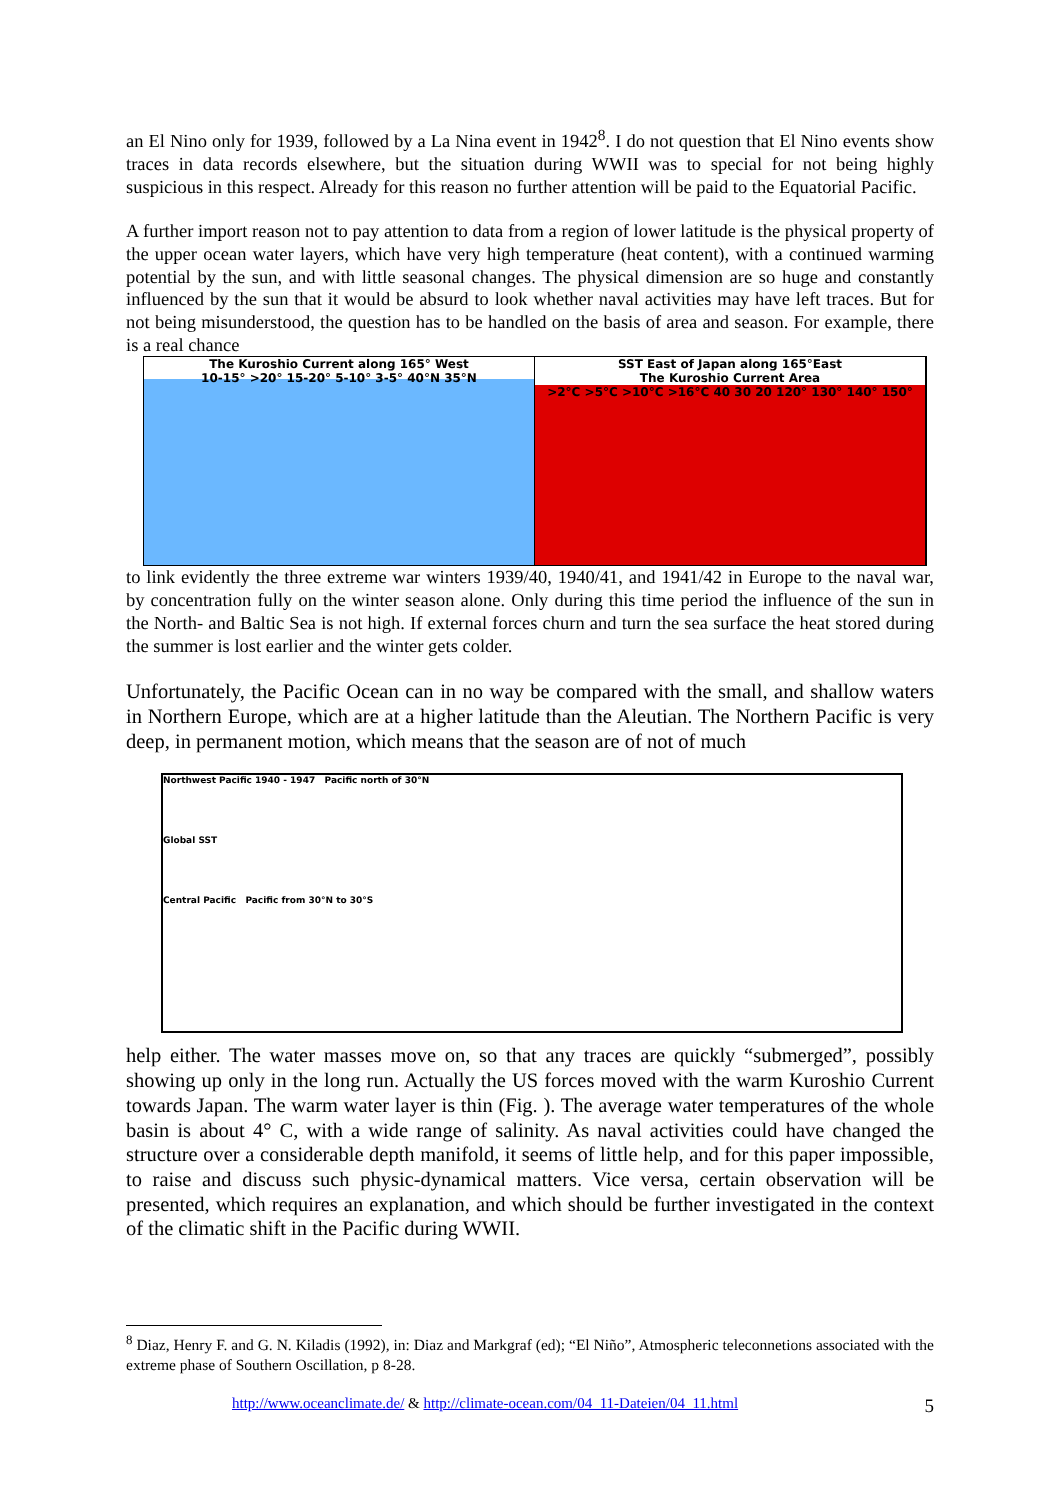an El Nino only for 1939, followed by a La Nina event in 1942<sup>8</sup>. I do not question that El Nino events show traces in data records elsewhere, but the situation during WWII was to special for not being highly suspicious in this respect. Already for this reason no further attention will be paid to the Equatorial Pacific.
A further import reason not to pay attention to data from a region of lower latitude is the physical property of the upper ocean water layers, which have very high temperature (heat content), with a continued warming potential by the sun, and with little seasonal changes. The physical dimension are so huge and constantly influenced by the sun that it would be absurd to look whether naval activities may have left traces. But for not being misunderstood, the question has to be handled on the basis of area and season. For example, there is a real chance
The Kuroshio Current along 165° West
10-15° >20° 15-20° 5-10° 3-5° 40°N 35°N
SST East of Japan along 165°East
The Kuroshio Current Area
>2°C >5°C >10°C >16°C 40 30 20 120° 130° 140° 150°
to link evidently the three extreme war winters 1939/40, 1940/41, and 1941/42 in Europe to the naval war, by concentration fully on the winter season alone. Only during this time period the influence of the sun in the North- and Baltic Sea is not high. If external forces churn and turn the sea surface the heat stored during the summer is lost earlier and the winter gets colder.
Unfortunately, the Pacific Ocean can in no way be compared with the small, and shallow waters in Northern Europe, which are at a higher latitude than the Aleutian. The Northern Pacific is very deep, in permanent motion, which means that the season are of not of much
Northwest Pacific 1940 - 1947 Pacific north of 30°N
Global SST
Central Pacific Pacific from 30°N to 30°S
help either. The water masses move on, so that any traces are quickly “submerged”, possibly showing up only in the long run. Actually the US forces moved with the warm Kuroshio Current towards Japan. The warm water layer is thin (Fig. ). The average water temperatures of the whole basin is about 4° C, with a wide range of salinity. As naval activities could have changed the structure over a considerable depth manifold, it seems of little help, and for this paper impossible, to raise and discuss such physic-dynamical matters. Vice versa, certain observation will be presented, which requires an explanation, and which should be further investigated in the context of the climatic shift in the Pacific during WWII.
<sup>8</sup> Diaz, Henry F. and G. N. Kiladis (1992), in: Diaz and Markgraf (ed); “El Niño”, Atmospheric teleconnetions associated with the extreme phase of Southern Oscillation, p 8-28.
http://www.oceanclimate.de/ & http://climate-ocean.com/04_11-Dateien/04_11.html 5